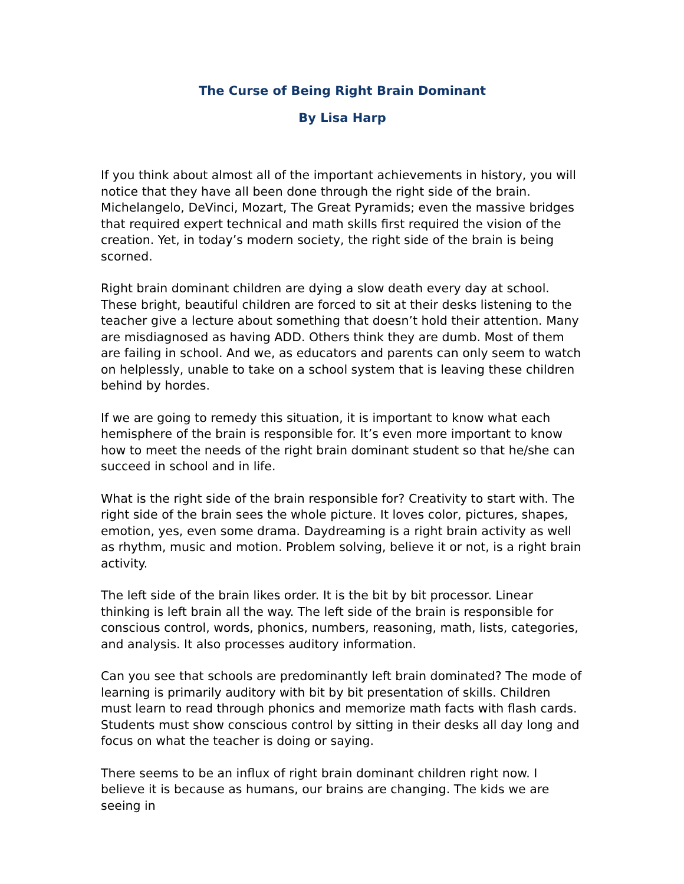The Curse of Being Right Brain Dominant
By Lisa Harp
If you think about almost all of the important achievements in history, you will notice that they have all been done through the right side of the brain. Michelangelo, DeVinci, Mozart, The Great Pyramids; even the massive bridges that required expert technical and math skills first required the vision of the creation. Yet, in today’s modern society, the right side of the brain is being scorned.
Right brain dominant children are dying a slow death every day at school. These bright, beautiful children are forced to sit at their desks listening to the teacher give a lecture about something that doesn’t hold their attention. Many are misdiagnosed as having ADD. Others think they are dumb. Most of them are failing in school. And we, as educators and parents can only seem to watch on helplessly, unable to take on a school system that is leaving these children behind by hordes.
If we are going to remedy this situation, it is important to know what each hemisphere of the brain is responsible for. It’s even more important to know how to meet the needs of the right brain dominant student so that he/she can succeed in school and in life.
What is the right side of the brain responsible for? Creativity to start with. The right side of the brain sees the whole picture. It loves color, pictures, shapes, emotion, yes, even some drama. Daydreaming is a right brain activity as well as rhythm, music and motion. Problem solving, believe it or not, is a right brain activity.
The left side of the brain likes order. It is the bit by bit processor. Linear thinking is left brain all the way. The left side of the brain is responsible for conscious control, words, phonics, numbers, reasoning, math, lists, categories, and analysis. It also processes auditory information.
Can you see that schools are predominantly left brain dominated? The mode of learning is primarily auditory with bit by bit presentation of skills. Children must learn to read through phonics and memorize math facts with flash cards. Students must show conscious control by sitting in their desks all day long and focus on what the teacher is doing or saying.
There seems to be an influx of right brain dominant children right now. I believe it is because as humans, our brains are changing. The kids we are seeing in